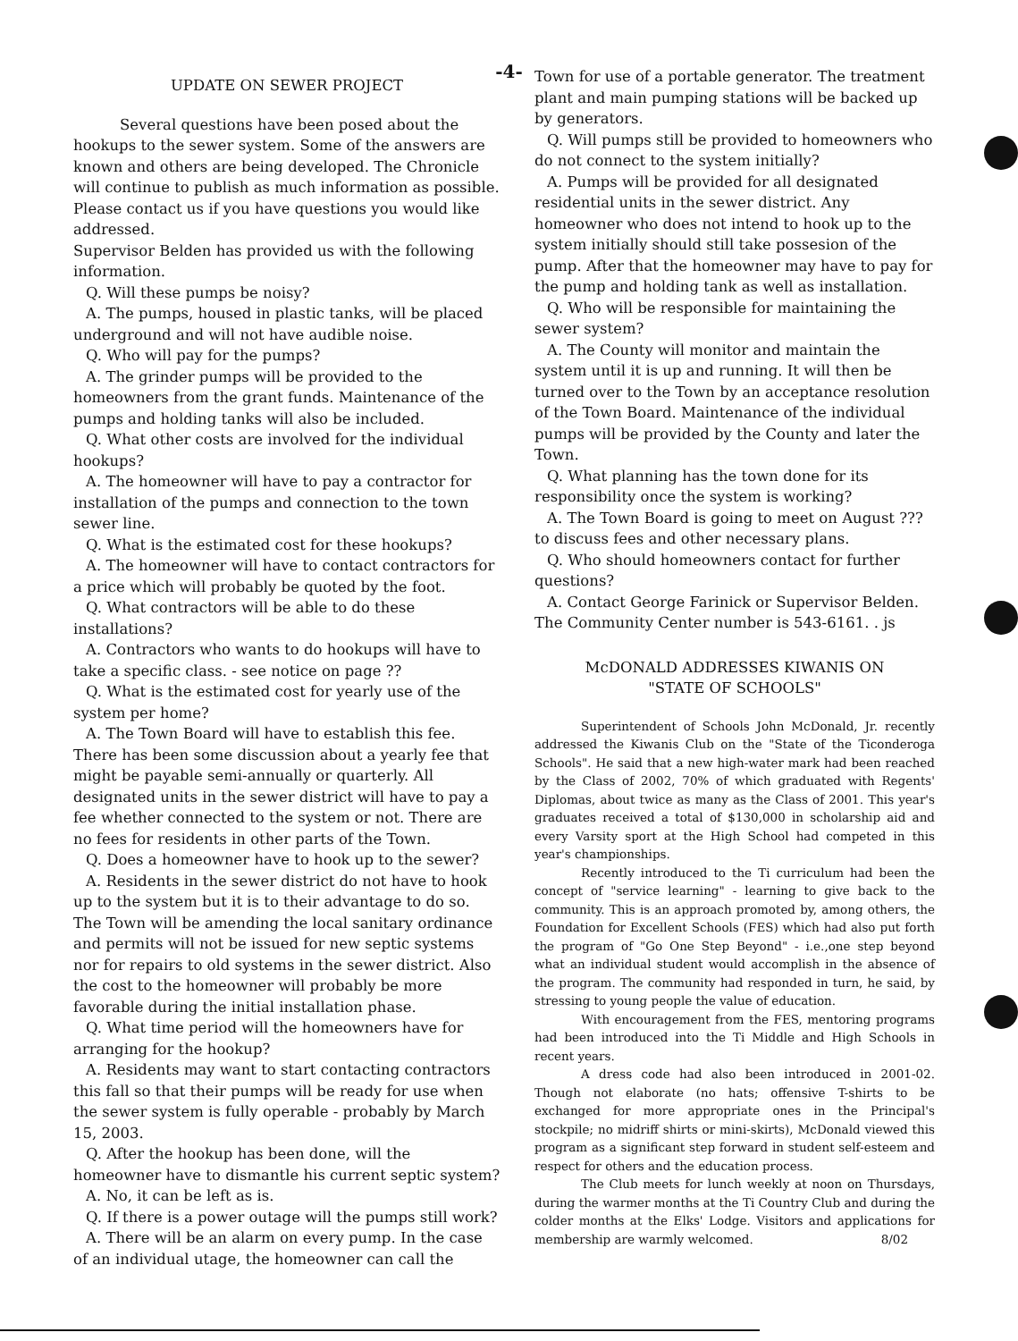-4-
UPDATE ON SEWER PROJECT
Several questions have been posed about the hookups to the sewer system. Some of the answers are known and others are being developed. The Chronicle will continue to publish as much information as possible. Please contact us if you have questions you would like addressed.
Supervisor Belden has provided us with the following information.
Q. Will these pumps be noisy?
A. The pumps, housed in plastic tanks, will be placed underground and will not have audible noise.
Q. Who will pay for the pumps?
A. The grinder pumps will be provided to the homeowners from the grant funds. Maintenance of the pumps and holding tanks will also be included.
Q. What other costs are involved for the individual hookups?
A. The homeowner will have to pay a contractor for installation of the pumps and connection to the town sewer line.
Q. What is the estimated cost for these hookups?
A. The homeowner will have to contact contractors for a price which will probably be quoted by the foot.
Q. What contractors will be able to do these installations?
A. Contractors who wants to do hookups will have to take a specific class. - see notice on page ??
Q. What is the estimated cost for yearly use of the system per home?
A. The Town Board will have to establish this fee. There has been some discussion about a yearly fee that might be payable semi-annually or quarterly. All designated units in the sewer district will have to pay a fee whether connected to the system or not. There are no fees for residents in other parts of the Town.
Q. Does a homeowner have to hook up to the sewer?
A. Residents in the sewer district do not have to hook up to the system but it is to their advantage to do so. The Town will be amending the local sanitary ordinance and permits will not be issued for new septic systems nor for repairs to old systems in the sewer district. Also the cost to the homeowner will probably be more favorable during the initial installation phase.
Q. What time period will the homeowners have for arranging for the hookup?
A. Residents may want to start contacting contractors this fall so that their pumps will be ready for use when the sewer system is fully operable - probably by March 15, 2003.
Q. After the hookup has been done, will the homeowner have to dismantle his current septic system?
A. No, it can be left as is.
Q. If there is a power outage will the pumps still work?
A. There will be an alarm on every pump. In the case of an individual utage, the homeowner can call the
Town for use of a portable generator. The treatment plant and main pumping stations will be backed up by generators.
Q. Will pumps still be provided to homeowners who do not connect to the system initially?
A. Pumps will be provided for all designated residential units in the sewer district. Any homeowner who does not intend to hook up to the system initially should still take possesion of the pump. After that the homeowner may have to pay for the pump and holding tank as well as installation.
Q. Who will be responsible for maintaining the sewer system?
A. The County will monitor and maintain the system until it is up and running. It will then be turned over to the Town by an acceptance resolution of the Town Board. Maintenance of the individual pumps will be provided by the County and later the Town.
Q. What planning has the town done for its responsibility once the system is working?
A. The Town Board is going to meet on August ??? to discuss fees and other necessary plans.
Q. Who should homeowners contact for further questions?
A. Contact George Farinick or Supervisor Belden. The Community Center number is 543-6161. . js
McDONALD ADDRESSES KIWANIS ON
"STATE OF SCHOOLS"
Superintendent of Schools John McDonald, Jr. recently addressed the Kiwanis Club on the "State of the Ticonderoga Schools". He said that a new high-water mark had been reached by the Class of 2002, 70% of which graduated with Regents' Diplomas, about twice as many as the Class of 2001. This year's graduates received a total of $130,000 in scholarship aid and every Varsity sport at the High School had competed in this year's championships.
Recently introduced to the Ti curriculum had been the concept of "service learning" - learning to give back to the community. This is an approach promoted by, among others, the Foundation for Excellent Schools (FES) which had also put forth the program of "Go One Step Beyond" - i.e.,one step beyond what an individual student would accomplish in the absence of the program. The community had responded in turn, he said, by stressing to young people the value of education.
With encouragement from the FES, mentoring programs had been introduced into the Ti Middle and High Schools in recent years.
A dress code had also been introduced in 2001-02. Though not elaborate (no hats; offensive T-shirts to be exchanged for more appropriate ones in the Principal's stockpile; no midriff shirts or mini-skirts), McDonald viewed this program as a significant step forward in student self-esteem and respect for others and the education process.
The Club meets for lunch weekly at noon on Thursdays, during the warmer months at the Ti Country Club and during the colder months at the Elks' Lodge. Visitors and applications for membership are warmly welcomed. 8/02